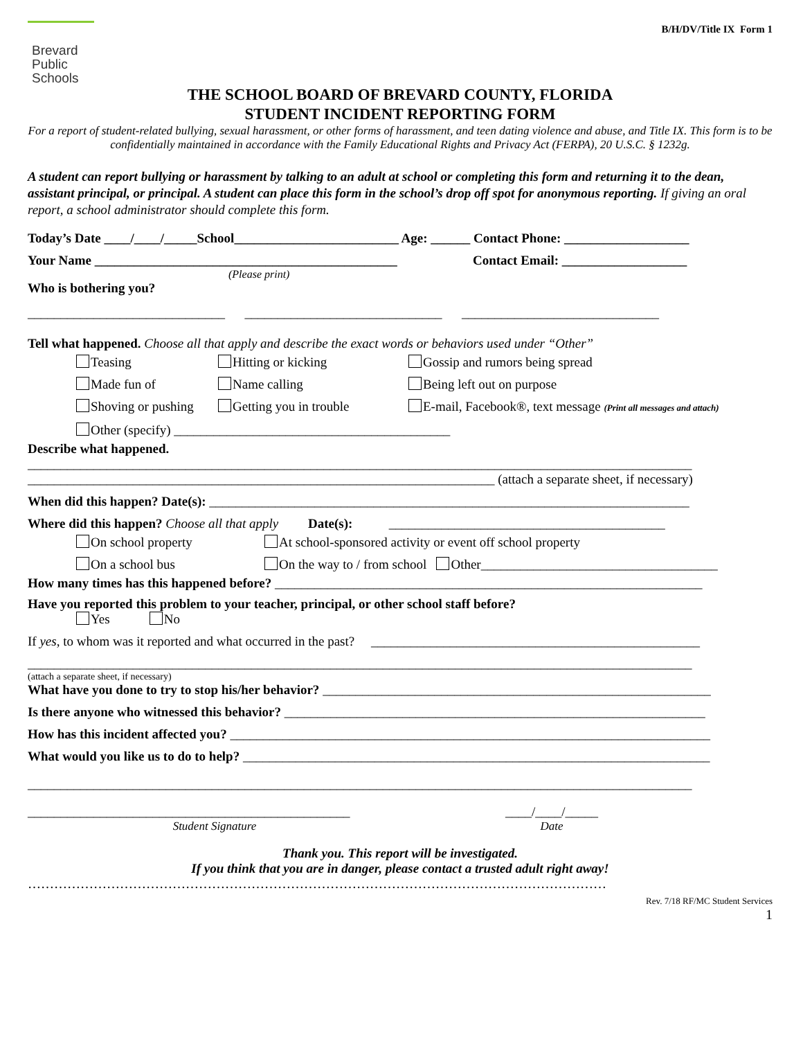Brevard
Public
Schools
B/H/DV/Title IX Form 1
THE SCHOOL BOARD OF BREVARD COUNTY, FLORIDA
STUDENT INCIDENT REPORTING FORM
For a report of student-related bullying, sexual harassment, or other forms of harassment, and teen dating violence and abuse, and Title IX. This form is to be confidentially maintained in accordance with the Family Educational Rights and Privacy Act (FERPA), 20 U.S.C. § 1232g.
A student can report bullying or harassment by talking to an adult at school or completing this form and returning it to the dean, assistant principal, or principal. A student can place this form in the school’s drop off spot for anonymous reporting. If giving an oral report, a school administrator should complete this form.
Today’s Date ____/____/_____School_________________________ Age: ______ Contact Phone: ___________________
Your Name ______________________________________________ Contact Email: ___________________
(Please print)
Who is bothering you?
______________________________ ______________________________ ______________________________
Tell what happened. Choose all that apply and describe the exact words or behaviors used under “Other”
Teasing Hitting or kicking Gossip and rumors being spread
Made fun of Name calling Being left out on purpose
Shoving or pushing Getting you in trouble E-mail, Facebook®, text message (Print all messages and attach)
Other (specify) __________________________________________
Describe what happened.
_____________________________________________________________________________________________________
_______________________________________________________________________ (attach a separate sheet, if necessary)
When did this happen? Date(s): _________________________________________________________________________
Where did this happen? Choose all that apply Date(s): __________________________________________
On school property At school-sponsored activity or event off school property
On a school bus On the way to / from school Other____________________________________
How many times has this happened before? _________________________________________________________________
Have you reported this problem to your teacher, principal, or other school staff before?
Yes No
If yes, to whom was it reported and what occurred in the past? __________________________________________________
_____________________________________________________________________________________________________
(attach a separate sheet, if necessary)
What have you done to try to stop his/her behavior? ___________________________________________________________
Is there anyone who witnessed this behavior? ________________________________________________________________
How has this incident affected you? _________________________________________________________________________
What would you like us to do to help? _______________________________________________________________________
_____________________________________________________________________________________________________
_________________________________________________
Student Signature
____/____/_____
Date
Thank you. This report will be investigated.
If you think that you are in danger, please contact a trusted adult right away!
……………………………………………………………………………………………………………………
Rev. 7/18 RF/MC Student Services
1